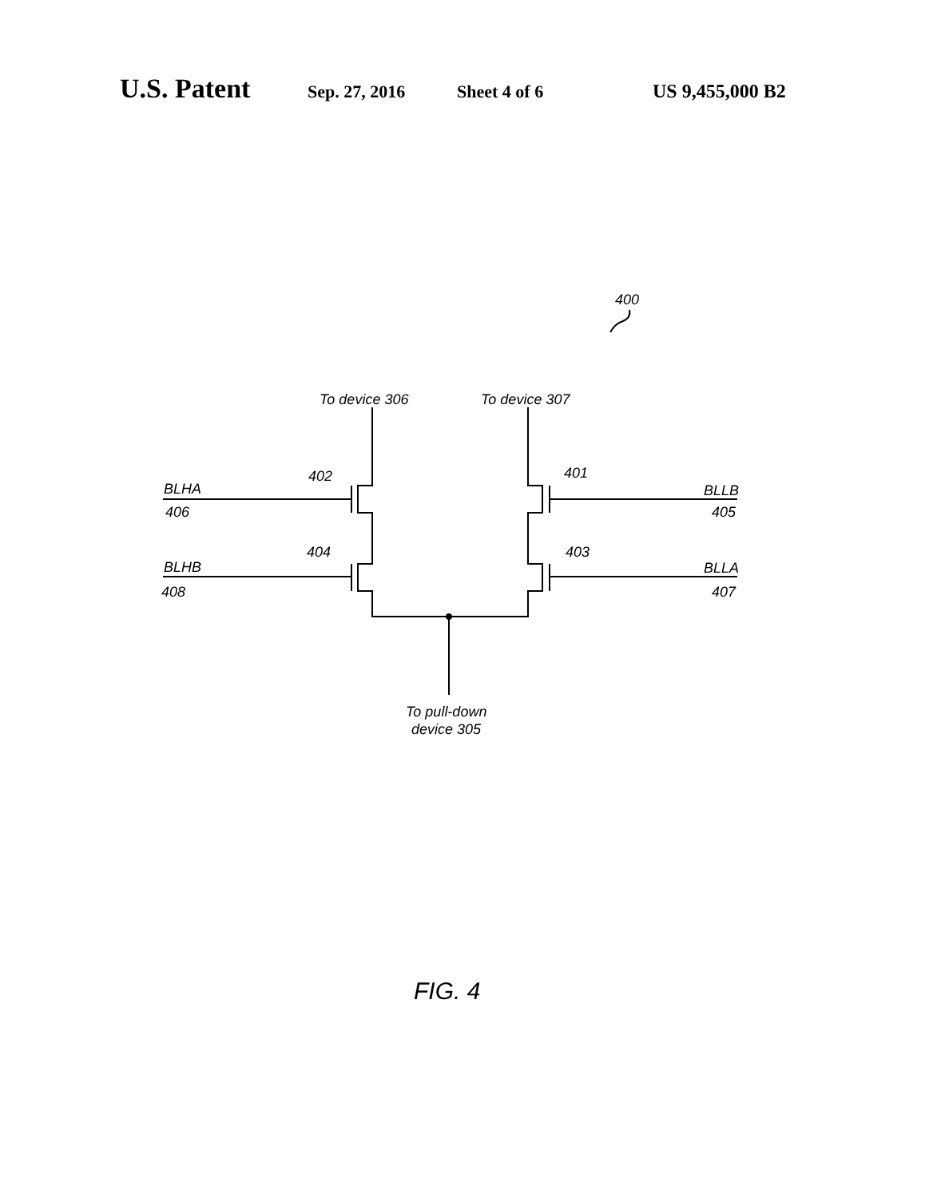U.S. Patent Sep. 27, 2016 Sheet 4 of 6 US 9,455,000 B2
400
To device 306
To device 307
402
401
404
403
BLHA
406
BLHB
408
BLLB
405
BLLA
407
To pull-down
device 305
FIG. 4